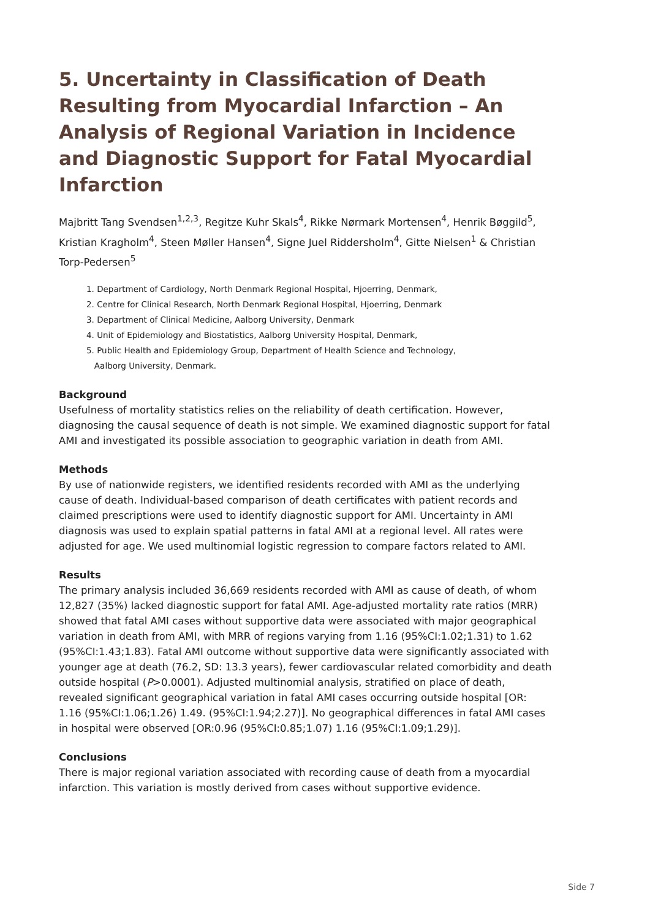5. Uncertainty in Classification of Death Resulting from Myocardial Infarction – An Analysis of Regional Variation in Incidence and Diagnostic Support for Fatal Myocardial Infarction
Majbritt Tang Svendsen<sup>1,2,3</sup>, Regitze Kuhr Skals<sup>4</sup>, Rikke Nørmark Mortensen<sup>4</sup>, Henrik Bøggild<sup>5</sup>, Kristian Kragholm<sup>4</sup>, Steen Møller Hansen<sup>4</sup>, Signe Juel Riddersholm<sup>4</sup>, Gitte Nielsen<sup>1</sup> & Christian Torp-Pedersen<sup>5</sup>
1. Department of Cardiology, North Denmark Regional Hospital, Hjoerring, Denmark,
2. Centre for Clinical Research, North Denmark Regional Hospital, Hjoerring, Denmark
3. Department of Clinical Medicine, Aalborg University, Denmark
4. Unit of Epidemiology and Biostatistics, Aalborg University Hospital, Denmark,
5. Public Health and Epidemiology Group, Department of Health Science and Technology,
Aalborg University, Denmark.
Background
Usefulness of mortality statistics relies on the reliability of death certification. However, diagnosing the causal sequence of death is not simple. We examined diagnostic support for fatal AMI and investigated its possible association to geographic variation in death from AMI.
Methods
By use of nationwide registers, we identified residents recorded with AMI as the underlying cause of death. Individual-based comparison of death certificates with patient records and claimed prescriptions were used to identify diagnostic support for AMI. Uncertainty in AMI diagnosis was used to explain spatial patterns in fatal AMI at a regional level. All rates were adjusted for age. We used multinomial logistic regression to compare factors related to AMI.
Results
The primary analysis included 36,669 residents recorded with AMI as cause of death, of whom 12,827 (35%) lacked diagnostic support for fatal AMI. Age-adjusted mortality rate ratios (MRR) showed that fatal AMI cases without supportive data were associated with major geographical variation in death from AMI, with MRR of regions varying from 1.16 (95%CI:1.02;1.31) to 1.62 (95%CI:1.43;1.83). Fatal AMI outcome without supportive data were significantly associated with younger age at death (76.2, SD: 13.3 years), fewer cardiovascular related comorbidity and death outside hospital (P>0.0001). Adjusted multinomial analysis, stratified on place of death, revealed significant geographical variation in fatal AMI cases occurring outside hospital [OR: 1.16 (95%CI:1.06;1.26) 1.49. (95%CI:1.94;2.27)]. No geographical differences in fatal AMI cases in hospital were observed [OR:0.96 (95%CI:0.85;1.07) 1.16 (95%CI:1.09;1.29)].
Conclusions
There is major regional variation associated with recording cause of death from a myocardial infarction. This variation is mostly derived from cases without supportive evidence.
Side 7